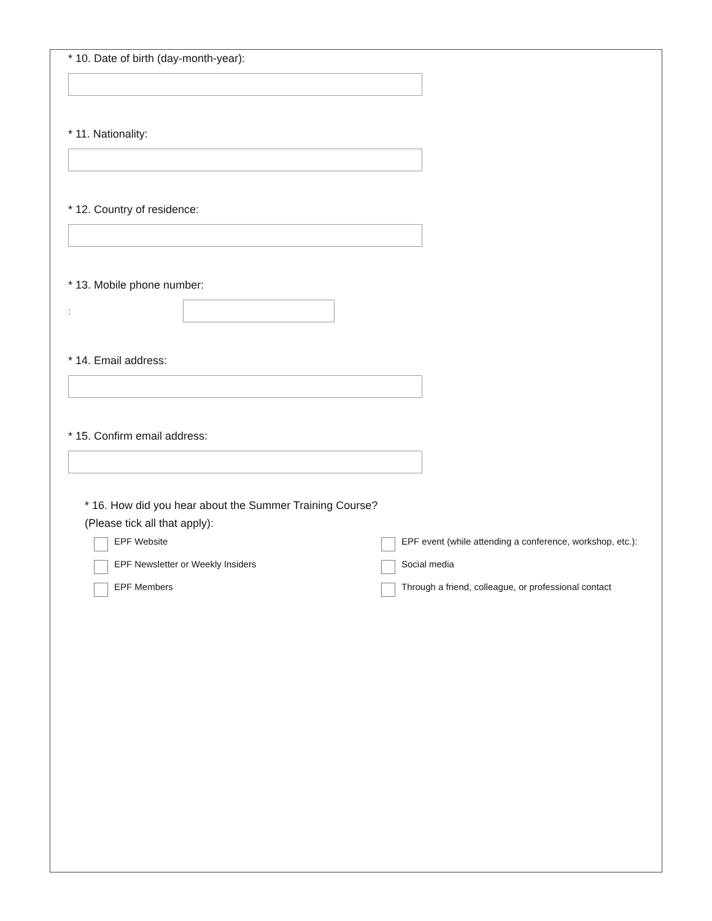* 10. Date of birth (day-month-year):
* 11. Nationality:
* 12. Country of residence:
* 13. Mobile phone number:
:
* 14. Email address:
* 15. Confirm email address:
* 16. How did you hear about the Summer Training Course?
(Please tick all that apply):
EPF Website
EPF event (while attending a conference, workshop, etc.):
EPF Newsletter or Weekly Insiders
Social media
EPF Members
Through a friend, colleague, or professional contact